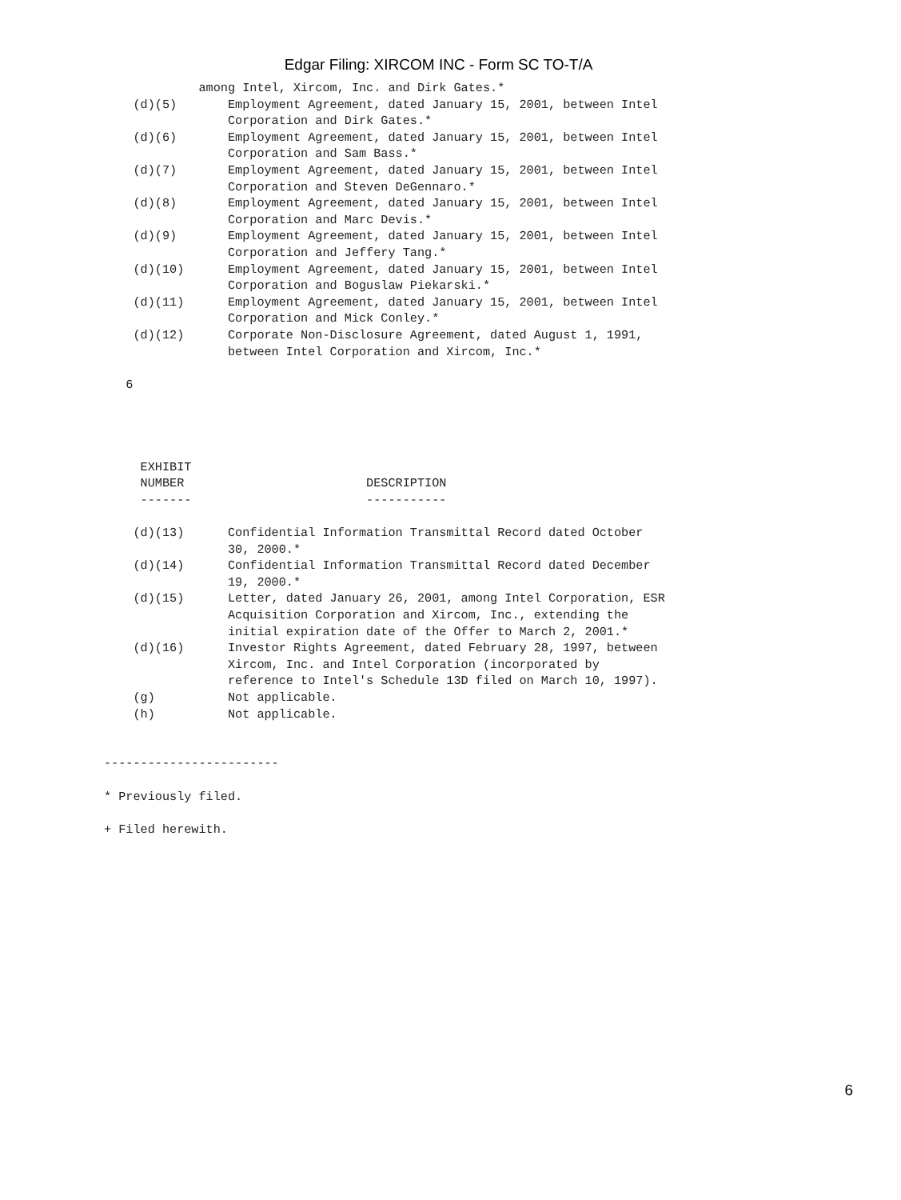Edgar Filing: XIRCOM INC - Form SC TO-T/A
             among Intel, Xircom, Inc. and Dirk Gates.*
    (d)(5)       Employment Agreement, dated January 15, 2001, between Intel
                 Corporation and Dirk Gates.*
    (d)(6)       Employment Agreement, dated January 15, 2001, between Intel
                 Corporation and Sam Bass.*
    (d)(7)       Employment Agreement, dated January 15, 2001, between Intel
                 Corporation and Steven DeGennaro.*
    (d)(8)       Employment Agreement, dated January 15, 2001, between Intel
                 Corporation and Marc Devis.*
    (d)(9)       Employment Agreement, dated January 15, 2001, between Intel
                 Corporation and Jeffery Tang.*
    (d)(10)      Employment Agreement, dated January 15, 2001, between Intel
                 Corporation and Boguslaw Piekarski.*
    (d)(11)      Employment Agreement, dated January 15, 2001, between Intel
                 Corporation and Mick Conley.*
    (d)(12)      Corporate Non-Disclosure Agreement, dated August 1, 1991,
                 between Intel Corporation and Xircom, Inc.*

   6




     EXHIBIT
     NUMBER                         DESCRIPTION
     -------                        -----------

    (d)(13)      Confidential Information Transmittal Record dated October
                 30, 2000.*
    (d)(14)      Confidential Information Transmittal Record dated December
                 19, 2000.*
    (d)(15)      Letter, dated January 26, 2001, among Intel Corporation, ESR
                 Acquisition Corporation and Xircom, Inc., extending the
                 initial expiration date of the Offer to March 2, 2001.*
    (d)(16)      Investor Rights Agreement, dated February 28, 1997, between
                 Xircom, Inc. and Intel Corporation (incorporated by
                 reference to Intel's Schedule 13D filed on March 10, 1997).
    (g)          Not applicable.
    (h)          Not applicable.


------------------------

* Previously filed.

+ Filed herewith.
6